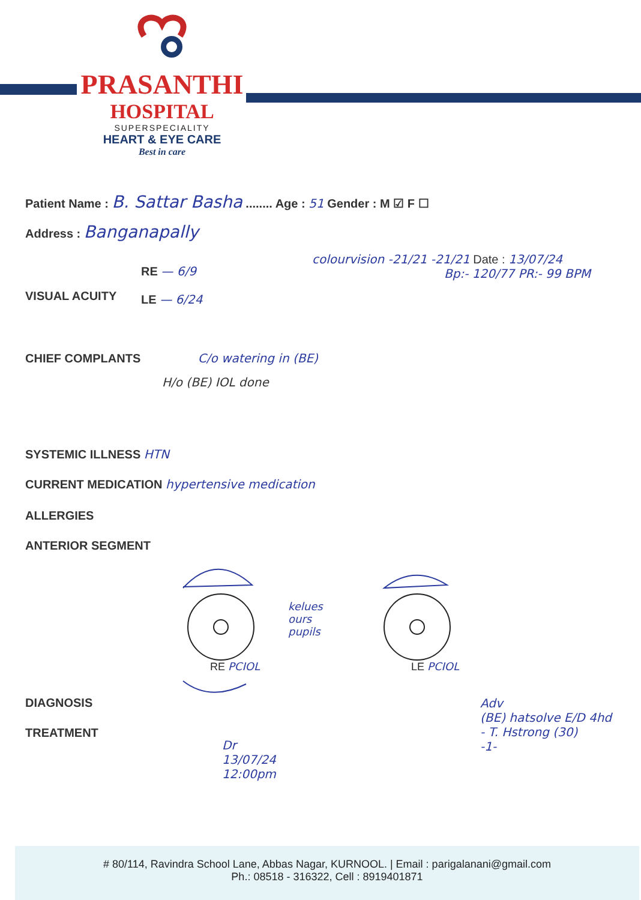PRASANTHI
HOSPITAL
SUPERSPECIALITY
HEART & EYE CARE
Best in care
Patient Name : B. Sattar Basha ........ Age : 51 Gender : M ☑ F ☐
Address : Banganapally
colourvision -21/21 -21/21 Date : 13/07/24
Bp:- 120/77 PR:- 99 BPM
RE — 6/9
LE — 6/24
VISUAL ACUITY
CHIEF COMPLANTS C/o watering in (BE)
H/o (BE) IOL done
SYSTEMIC ILLNESS HTN
CURRENT MEDICATION hypertensive medication
ALLERGIES
ANTERIOR SEGMENT
kelues
ours
pupils
RE PCIOL LE PCIOL
DIAGNOSIS
TREATMENT
Adv
(BE) hatsolve E/D 4hd
- T. Hstrong (30)
-1-
Dr
13/07/24
12:00pm
# 80/114, Ravindra School Lane, Abbas Nagar, KURNOOL. | Email : parigalanani@gmail.com
Ph.: 08518 - 316322, Cell : 8919401871